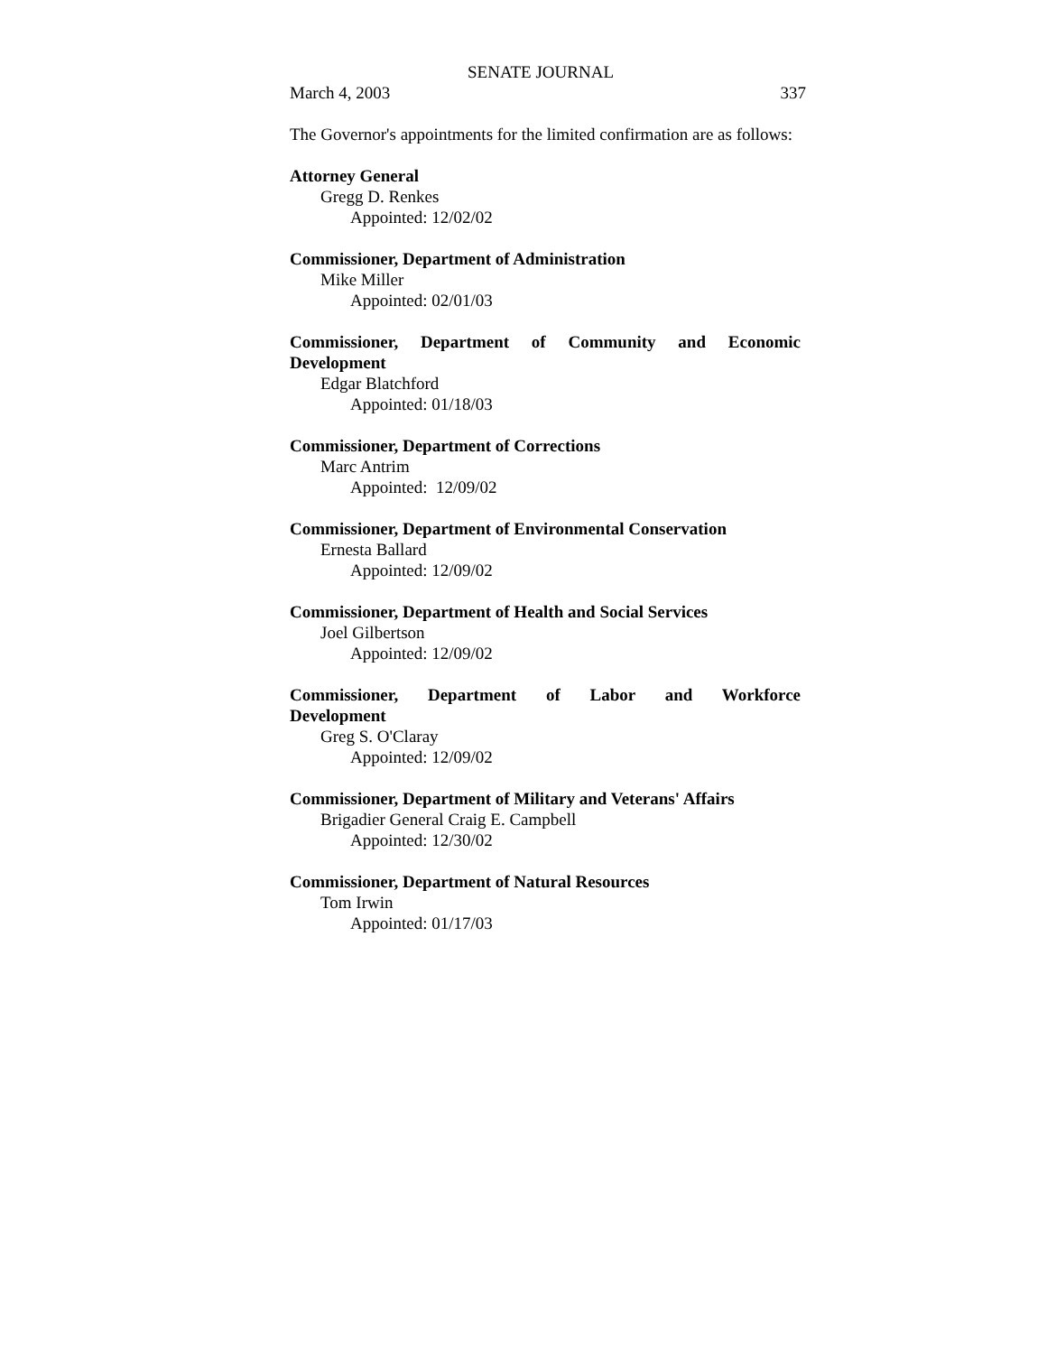SENATE JOURNAL
March 4, 2003 337
The Governor's appointments for the limited confirmation are as follows:
Attorney General
Gregg D. Renkes
Appointed: 12/02/02
Commissioner, Department of Administration
Mike Miller
Appointed: 02/01/03
Commissioner, Department of Community and Economic
Development
Edgar Blatchford
Appointed: 01/18/03
Commissioner, Department of Corrections
Marc Antrim
Appointed: 12/09/02
Commissioner, Department of Environmental Conservation
Ernesta Ballard
Appointed: 12/09/02
Commissioner, Department of Health and Social Services
Joel Gilbertson
Appointed: 12/09/02
Commissioner, Department of Labor and Workforce
Development
Greg S. O'Claray
Appointed: 12/09/02
Commissioner, Department of Military and Veterans' Affairs
Brigadier General Craig E. Campbell
Appointed: 12/30/02
Commissioner, Department of Natural Resources
Tom Irwin
Appointed: 01/17/03